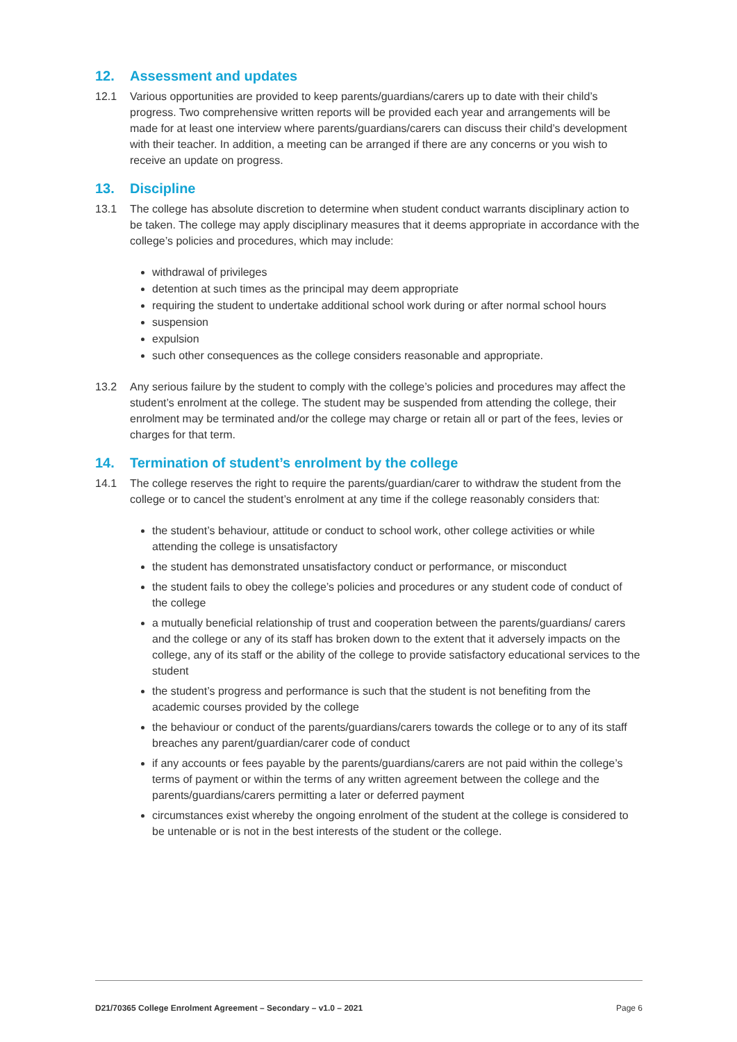12. Assessment and updates
12.1 Various opportunities are provided to keep parents/guardians/carers up to date with their child’s progress. Two comprehensive written reports will be provided each year and arrangements will be made for at least one interview where parents/guardians/carers can discuss their child’s development with their teacher. In addition, a meeting can be arranged if there are any concerns or you wish to receive an update on progress.
13. Discipline
13.1 The college has absolute discretion to determine when student conduct warrants disciplinary action to be taken. The college may apply disciplinary measures that it deems appropriate in accordance with the college’s policies and procedures, which may include:
withdrawal of privileges
detention at such times as the principal may deem appropriate
requiring the student to undertake additional school work during or after normal school hours
suspension
expulsion
such other consequences as the college considers reasonable and appropriate.
13.2 Any serious failure by the student to comply with the college’s policies and procedures may affect the student’s enrolment at the college. The student may be suspended from attending the college, their enrolment may be terminated and/or the college may charge or retain all or part of the fees, levies or charges for that term.
14. Termination of student’s enrolment by the college
14.1 The college reserves the right to require the parents/guardian/carer to withdraw the student from the college or to cancel the student’s enrolment at any time if the college reasonably considers that:
the student’s behaviour, attitude or conduct to school work, other college activities or while attending the college is unsatisfactory
the student has demonstrated unsatisfactory conduct or performance, or misconduct
the student fails to obey the college’s policies and procedures or any student code of conduct of the college
a mutually beneficial relationship of trust and cooperation between the parents/guardians/ carers and the college or any of its staff has broken down to the extent that it adversely impacts on the college, any of its staff or the ability of the college to provide satisfactory educational services to the student
the student’s progress and performance is such that the student is not benefiting from the academic courses provided by the college
the behaviour or conduct of the parents/guardians/carers towards the college or to any of its staff breaches any parent/guardian/carer code of conduct
if any accounts or fees payable by the parents/guardians/carers are not paid within the college’s terms of payment or within the terms of any written agreement between the college and the parents/guardians/carers permitting a later or deferred payment
circumstances exist whereby the ongoing enrolment of the student at the college is considered to be untenable or is not in the best interests of the student or the college.
D21/70365 College Enrolment Agreement – Secondary – v1.0 – 2021 Page 6